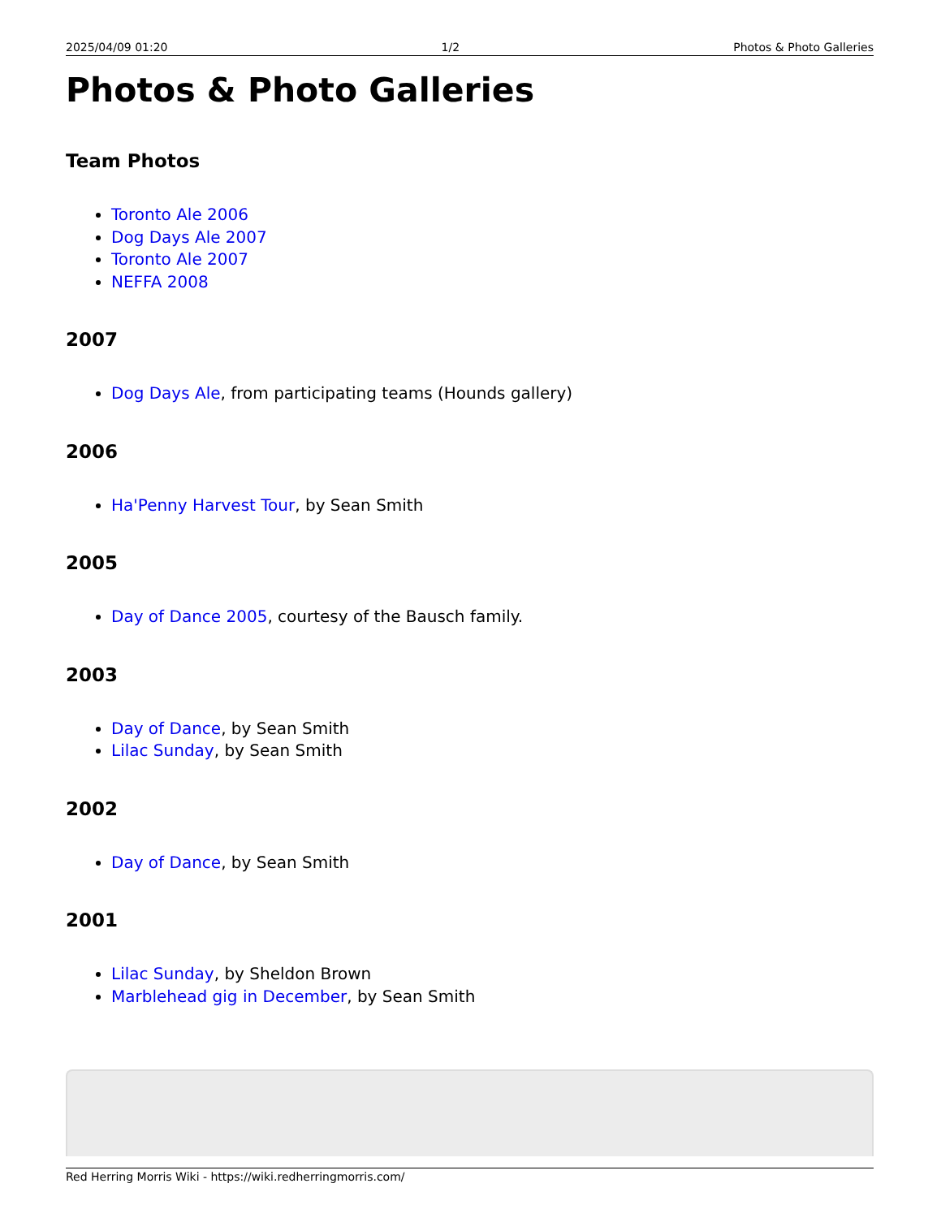2025/04/09 01:20 1/2 Photos & Photo Galleries
Photos & Photo Galleries
Team Photos
Toronto Ale 2006
Dog Days Ale 2007
Toronto Ale 2007
NEFFA 2008
2007
Dog Days Ale, from participating teams (Hounds gallery)
2006
Ha'Penny Harvest Tour, by Sean Smith
2005
Day of Dance 2005, courtesy of the Bausch family.
2003
Day of Dance, by Sean Smith
Lilac Sunday, by Sean Smith
2002
Day of Dance, by Sean Smith
2001
Lilac Sunday, by Sheldon Brown
Marblehead gig in December, by Sean Smith
Red Herring Morris Wiki - https://wiki.redherringmorris.com/